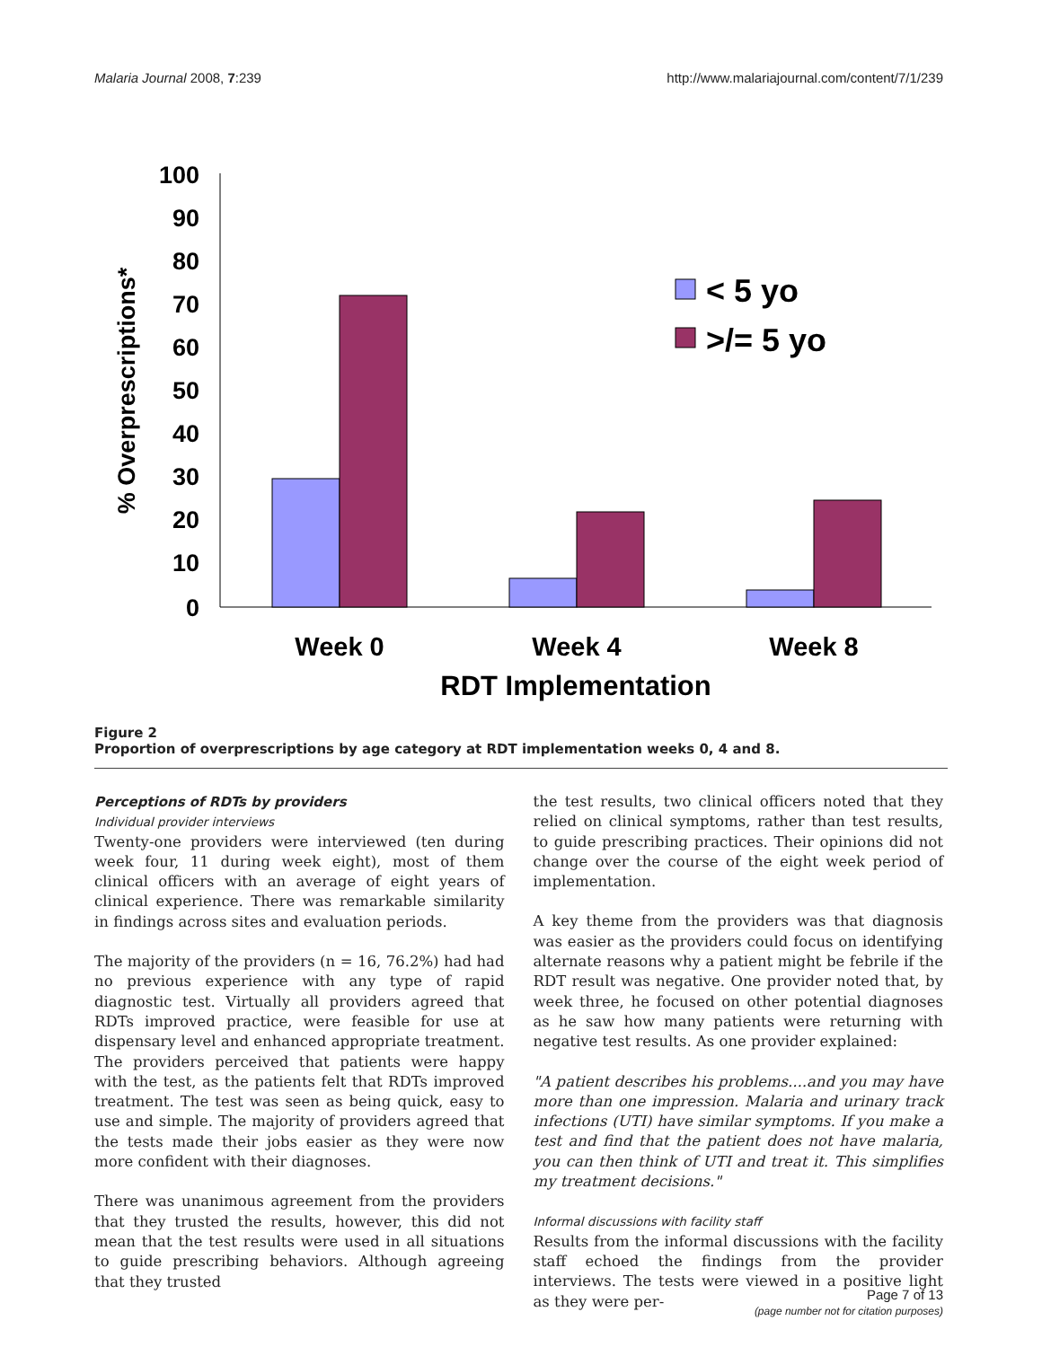Malaria Journal 2008, 7:239 http://www.malariajournal.com/content/7/1/239
100
90
80
70
60
50
40
30
20
10
0
% Overprescriptions*
< 5 yo
>/= 5 yo
Week 0
Week 4
Week 8
RDT Implementation
Figure 2
Proportion of overprescriptions by age category at RDT implementation weeks 0, 4 and 8.
Perceptions of RDTs by providers
Individual provider interviews
Twenty-one providers were interviewed (ten during week four, 11 during week eight), most of them clinical officers with an average of eight years of clinical experience. There was remarkable similarity in findings across sites and evaluation periods.
The majority of the providers (n = 16, 76.2%) had had no previous experience with any type of rapid diagnostic test. Virtually all providers agreed that RDTs improved practice, were feasible for use at dispensary level and enhanced appropriate treatment. The providers perceived that patients were happy with the test, as the patients felt that RDTs improved treatment. The test was seen as being quick, easy to use and simple. The majority of providers agreed that the tests made their jobs easier as they were now more confident with their diagnoses.
There was unanimous agreement from the providers that they trusted the results, however, this did not mean that the test results were used in all situations to guide prescribing behaviors. Although agreeing that they trusted
the test results, two clinical officers noted that they relied on clinical symptoms, rather than test results, to guide prescribing practices. Their opinions did not change over the course of the eight week period of implementation.
A key theme from the providers was that diagnosis was easier as the providers could focus on identifying alternate reasons why a patient might be febrile if the RDT result was negative. One provider noted that, by week three, he focused on other potential diagnoses as he saw how many patients were returning with negative test results. As one provider explained:
"A patient describes his problems....and you may have more than one impression. Malaria and urinary track infections (UTI) have similar symptoms. If you make a test and find that the patient does not have malaria, you can then think of UTI and treat it. This simplifies my treatment decisions."
Informal discussions with facility staff
Results from the informal discussions with the facility staff echoed the findings from the provider interviews. The tests were viewed in a positive light as they were per-
Page 7 of 13
(page number not for citation purposes)